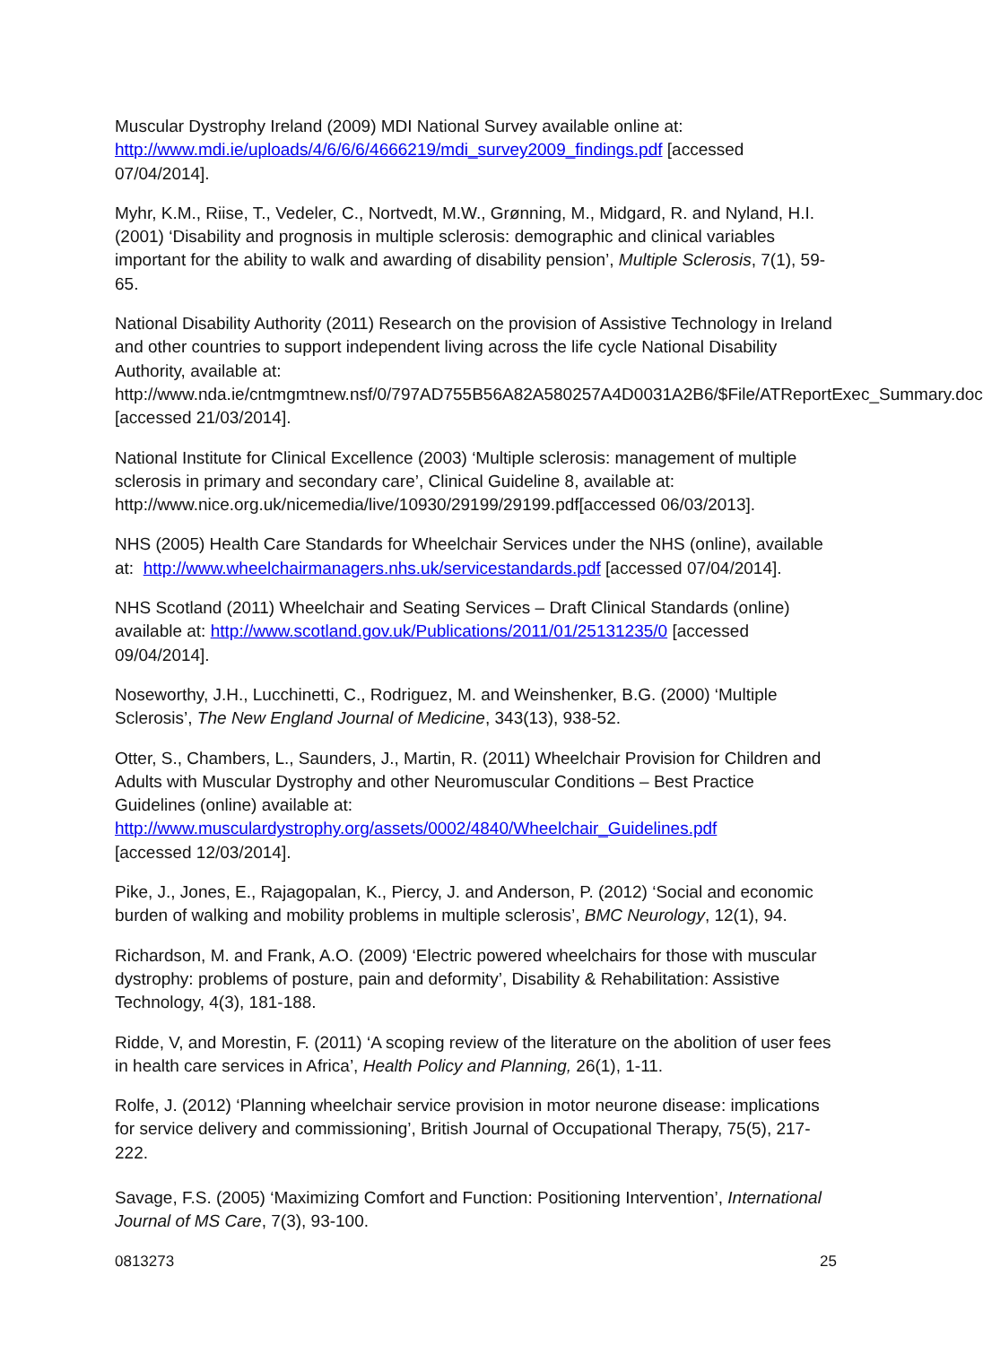Muscular Dystrophy Ireland (2009) MDI National Survey available online at: http://www.mdi.ie/uploads/4/6/6/6/4666219/mdi_survey2009_findings.pdf [accessed 07/04/2014].
Myhr, K.M., Riise, T., Vedeler, C., Nortvedt, M.W., Grønning, M., Midgard, R. and Nyland, H.I. (2001) ‘Disability and prognosis in multiple sclerosis: demographic and clinical variables important for the ability to walk and awarding of disability pension’, Multiple Sclerosis, 7(1), 59-65.
National Disability Authority (2011) Research on the provision of Assistive Technology in Ireland and other countries to support independent living across the life cycle National Disability Authority, available at:
http://www.nda.ie/cntmgmtnew.nsf/0/797AD755B56A82A580257A4D0031A2B6/$File/ATReportExec_Summary.doc [accessed 21/03/2014].
National Institute for Clinical Excellence (2003) ‘Multiple sclerosis: management of multiple sclerosis in primary and secondary care’, Clinical Guideline 8, available at: http://www.nice.org.uk/nicemedia/live/10930/29199/29199.pdf[accessed 06/03/2013].
NHS (2005) Health Care Standards for Wheelchair Services under the NHS (online), available at: http://www.wheelchairmanagers.nhs.uk/servicestandards.pdf [accessed 07/04/2014].
NHS Scotland (2011) Wheelchair and Seating Services – Draft Clinical Standards (online) available at: http://www.scotland.gov.uk/Publications/2011/01/25131235/0 [accessed 09/04/2014].
Noseworthy, J.H., Lucchinetti, C., Rodriguez, M. and Weinshenker, B.G. (2000) ‘Multiple Sclerosis’, The New England Journal of Medicine, 343(13), 938-52.
Otter, S., Chambers, L., Saunders, J., Martin, R. (2011) Wheelchair Provision for Children and Adults with Muscular Dystrophy and other Neuromuscular Conditions – Best Practice Guidelines (online) available at:
http://www.musculardystrophy.org/assets/0002/4840/Wheelchair_Guidelines.pdf
[accessed 12/03/2014].
Pike, J., Jones, E., Rajagopalan, K., Piercy, J. and Anderson, P. (2012) ‘Social and economic burden of walking and mobility problems in multiple sclerosis’, BMC Neurology, 12(1), 94.
Richardson, M. and Frank, A.O. (2009) ‘Electric powered wheelchairs for those with muscular dystrophy: problems of posture, pain and deformity’, Disability & Rehabilitation: Assistive Technology, 4(3), 181-188.
Ridde, V, and Morestin, F. (2011) ‘A scoping review of the literature on the abolition of user fees in health care services in Africa’, Health Policy and Planning, 26(1), 1-11.
Rolfe, J. (2012) ‘Planning wheelchair service provision in motor neurone disease: implications for service delivery and commissioning’, British Journal of Occupational Therapy, 75(5), 217-222.
Savage, F.S. (2005) ‘Maximizing Comfort and Function: Positioning Intervention’, International Journal of MS Care, 7(3), 93-100.
0813273 25